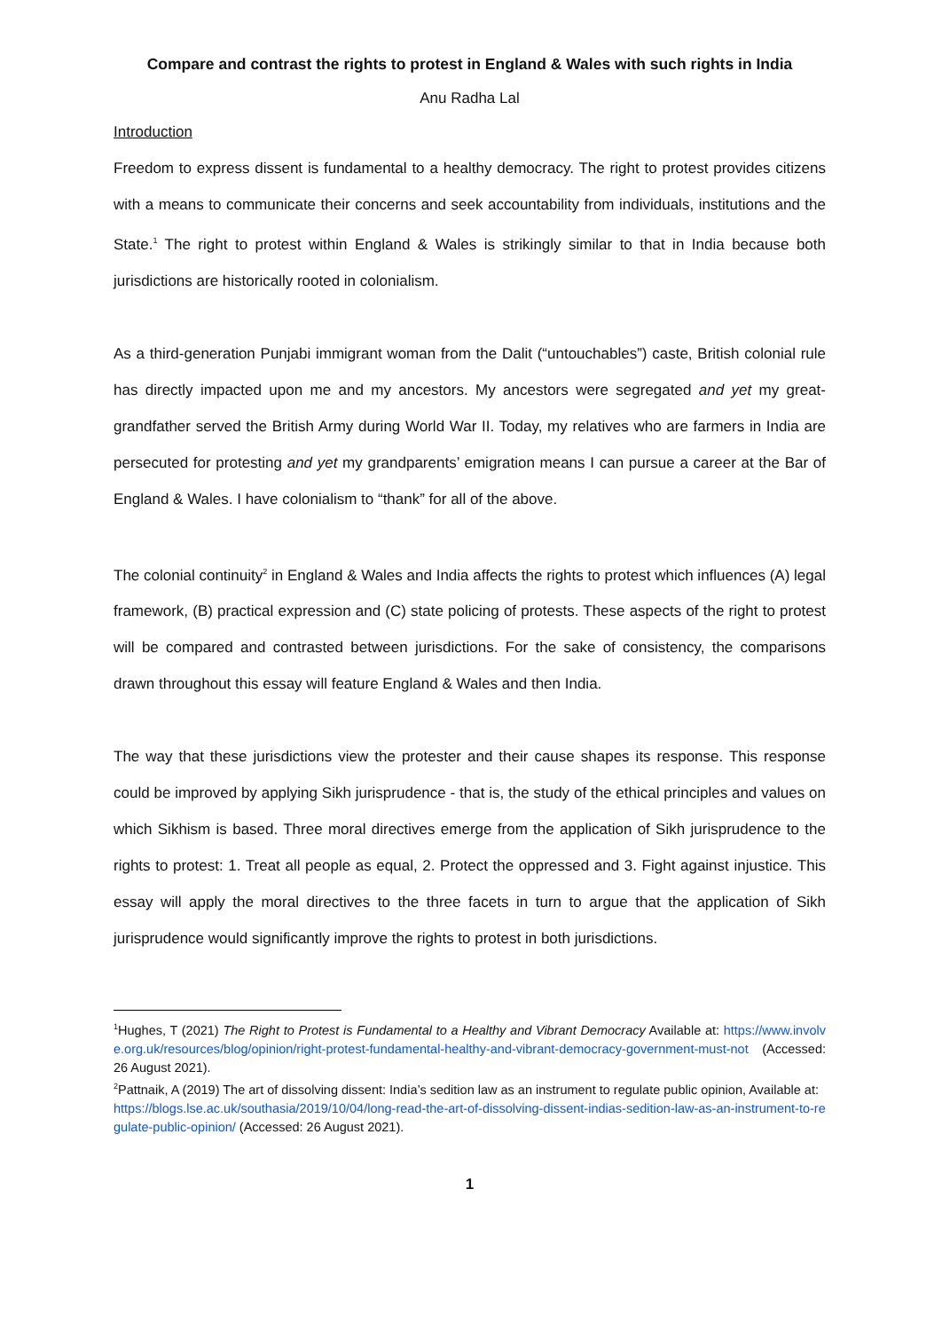Compare and contrast the rights to protest in England & Wales with such rights in India
Anu Radha Lal
Introduction
Freedom to express dissent is fundamental to a healthy democracy. The right to protest provides citizens with a means to communicate their concerns and seek accountability from individuals, institutions and the State.<sup>1</sup> The right to protest within England & Wales is strikingly similar to that in India because both jurisdictions are historically rooted in colonialism.
As a third-generation Punjabi immigrant woman from the Dalit (“untouchables”) caste, British colonial rule has directly impacted upon me and my ancestors. My ancestors were segregated and yet my great-grandfather served the British Army during World War II. Today, my relatives who are farmers in India are persecuted for protesting and yet my grandparents’ emigration means I can pursue a career at the Bar of England & Wales. I have colonialism to “thank” for all of the above.
The colonial continuity<sup>2</sup> in England & Wales and India affects the rights to protest which influences (A) legal framework, (B) practical expression and (C) state policing of protests. These aspects of the right to protest will be compared and contrasted between jurisdictions. For the sake of consistency, the comparisons drawn throughout this essay will feature England & Wales and then India.
The way that these jurisdictions view the protester and their cause shapes its response. This response could be improved by applying Sikh jurisprudence - that is, the study of the ethical principles and values on which Sikhism is based. Three moral directives emerge from the application of Sikh jurisprudence to the rights to protest: 1. Treat all people as equal, 2. Protect the oppressed and 3. Fight against injustice. This essay will apply the moral directives to the three facets in turn to argue that the application of Sikh jurisprudence would significantly improve the rights to protest in both jurisdictions.
<sup>1</sup> Hughes, T (2021) The Right to Protest is Fundamental to a Healthy and Vibrant Democracy Available at: https://www.involve.org.uk/resources/blog/opinion/right-protest-fundamental-healthy-and-vibrant-democracy-government-must-not (Accessed: 26 August 2021).
<sup>2</sup> Pattnaik, A (2019) The art of dissolving dissent: India’s sedition law as an instrument to regulate public opinion, Available at:
https://blogs.lse.ac.uk/southasia/2019/10/04/long-read-the-art-of-dissolving-dissent-indias-sedition-law-as-an-instrument-to-regulate-public-opinion/ (Accessed: 26 August 2021).
1